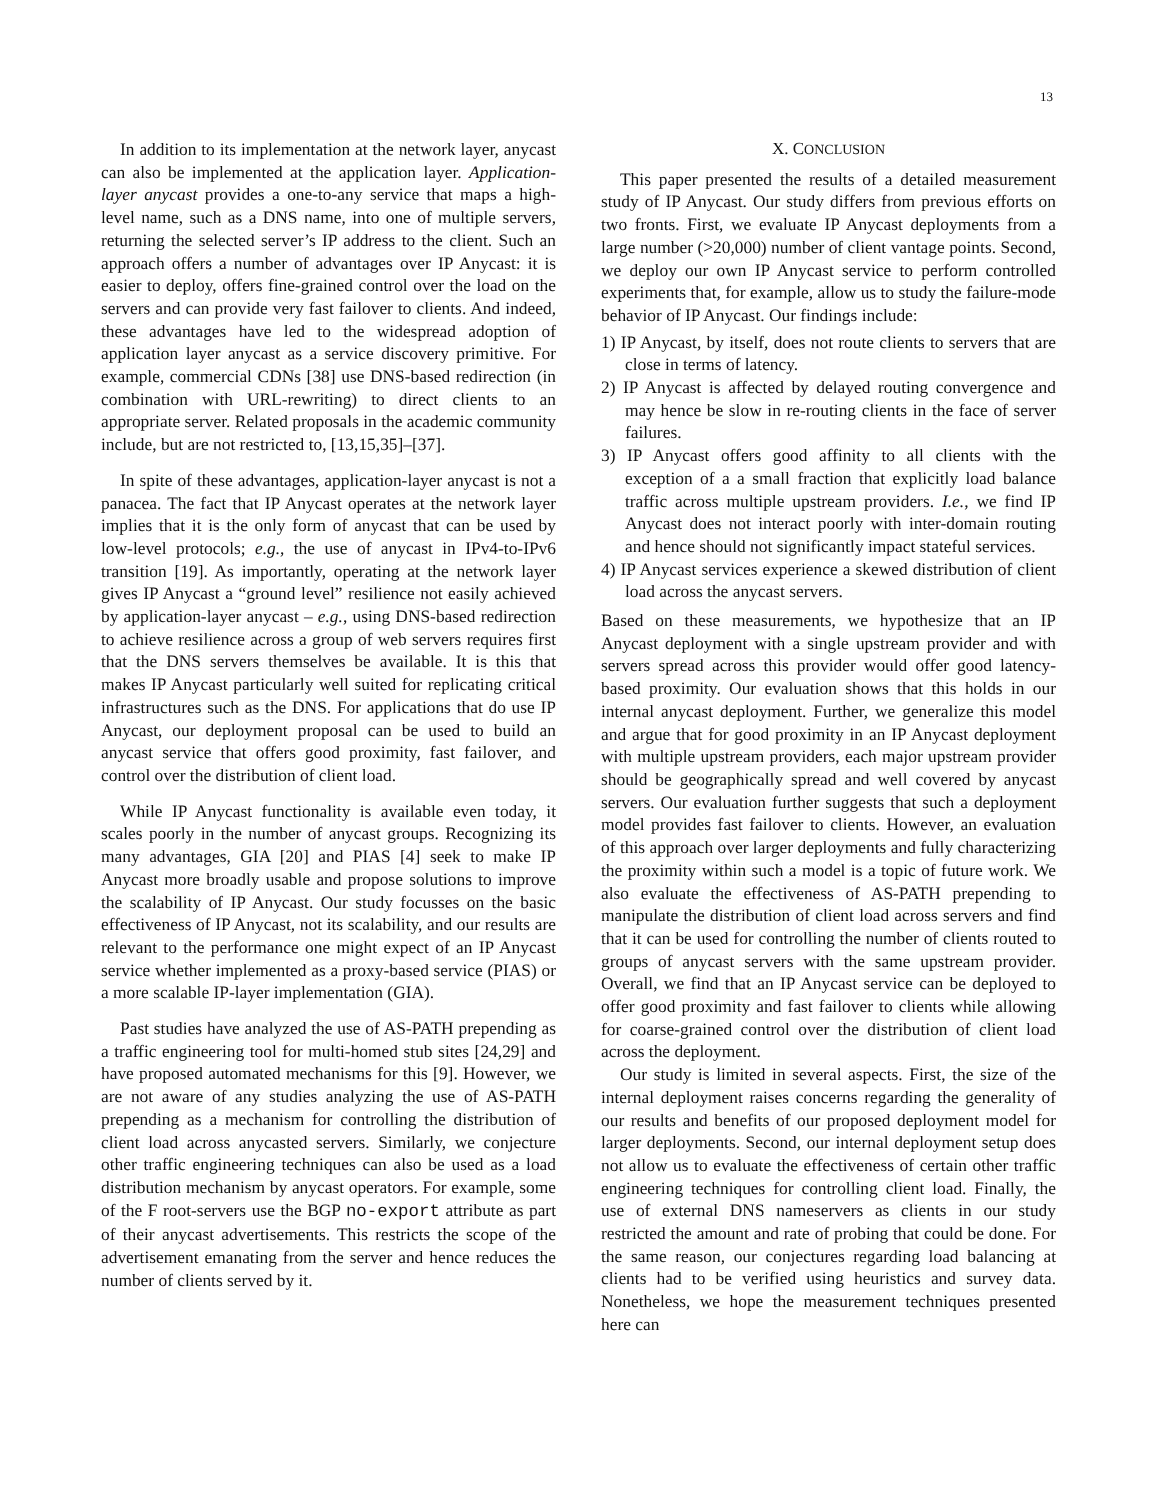13
In addition to its implementation at the network layer, anycast can also be implemented at the application layer. Application-layer anycast provides a one-to-any service that maps a high-level name, such as a DNS name, into one of multiple servers, returning the selected server’s IP address to the client. Such an approach offers a number of advantages over IP Anycast: it is easier to deploy, offers fine-grained control over the load on the servers and can provide very fast failover to clients. And indeed, these advantages have led to the widespread adoption of application layer anycast as a service discovery primitive. For example, commercial CDNs [38] use DNS-based redirection (in combination with URL-rewriting) to direct clients to an appropriate server. Related proposals in the academic community include, but are not restricted to, [13,15,35]–[37].
In spite of these advantages, application-layer anycast is not a panacea. The fact that IP Anycast operates at the network layer implies that it is the only form of anycast that can be used by low-level protocols; e.g., the use of anycast in IPv4-to-IPv6 transition [19]. As importantly, operating at the network layer gives IP Anycast a “ground level” resilience not easily achieved by application-layer anycast – e.g., using DNS-based redirection to achieve resilience across a group of web servers requires first that the DNS servers themselves be available. It is this that makes IP Anycast particularly well suited for replicating critical infrastructures such as the DNS. For applications that do use IP Anycast, our deployment proposal can be used to build an anycast service that offers good proximity, fast failover, and control over the distribution of client load.
While IP Anycast functionality is available even today, it scales poorly in the number of anycast groups. Recognizing its many advantages, GIA [20] and PIAS [4] seek to make IP Anycast more broadly usable and propose solutions to improve the scalability of IP Anycast. Our study focusses on the basic effectiveness of IP Anycast, not its scalability, and our results are relevant to the performance one might expect of an IP Anycast service whether implemented as a proxy-based service (PIAS) or a more scalable IP-layer implementation (GIA).
Past studies have analyzed the use of AS-PATH prepending as a traffic engineering tool for multi-homed stub sites [24,29] and have proposed automated mechanisms for this [9]. However, we are not aware of any studies analyzing the use of AS-PATH prepending as a mechanism for controlling the distribution of client load across anycasted servers. Similarly, we conjecture other traffic engineering techniques can also be used as a load distribution mechanism by anycast operators. For example, some of the F root-servers use the BGP no-export attribute as part of their anycast advertisements. This restricts the scope of the advertisement emanating from the server and hence reduces the number of clients served by it.
X. CONCLUSION
This paper presented the results of a detailed measurement study of IP Anycast. Our study differs from previous efforts on two fronts. First, we evaluate IP Anycast deployments from a large number (>20,000) number of client vantage points. Second, we deploy our own IP Anycast service to perform controlled experiments that, for example, allow us to study the failure-mode behavior of IP Anycast. Our findings include:
1) IP Anycast, by itself, does not route clients to servers that are close in terms of latency.
2) IP Anycast is affected by delayed routing convergence and may hence be slow in re-routing clients in the face of server failures.
3) IP Anycast offers good affinity to all clients with the exception of a a small fraction that explicitly load balance traffic across multiple upstream providers. I.e., we find IP Anycast does not interact poorly with inter-domain routing and hence should not significantly impact stateful services.
4) IP Anycast services experience a skewed distribution of client load across the anycast servers.
Based on these measurements, we hypothesize that an IP Anycast deployment with a single upstream provider and with servers spread across this provider would offer good latency-based proximity. Our evaluation shows that this holds in our internal anycast deployment. Further, we generalize this model and argue that for good proximity in an IP Anycast deployment with multiple upstream providers, each major upstream provider should be geographically spread and well covered by anycast servers. Our evaluation further suggests that such a deployment model provides fast failover to clients. However, an evaluation of this approach over larger deployments and fully characterizing the proximity within such a model is a topic of future work. We also evaluate the effectiveness of AS-PATH prepending to manipulate the distribution of client load across servers and find that it can be used for controlling the number of clients routed to groups of anycast servers with the same upstream provider. Overall, we find that an IP Anycast service can be deployed to offer good proximity and fast failover to clients while allowing for coarse-grained control over the distribution of client load across the deployment.
Our study is limited in several aspects. First, the size of the internal deployment raises concerns regarding the generality of our results and benefits of our proposed deployment model for larger deployments. Second, our internal deployment setup does not allow us to evaluate the effectiveness of certain other traffic engineering techniques for controlling client load. Finally, the use of external DNS nameservers as clients in our study restricted the amount and rate of probing that could be done. For the same reason, our conjectures regarding load balancing at clients had to be verified using heuristics and survey data. Nonetheless, we hope the measurement techniques presented here can